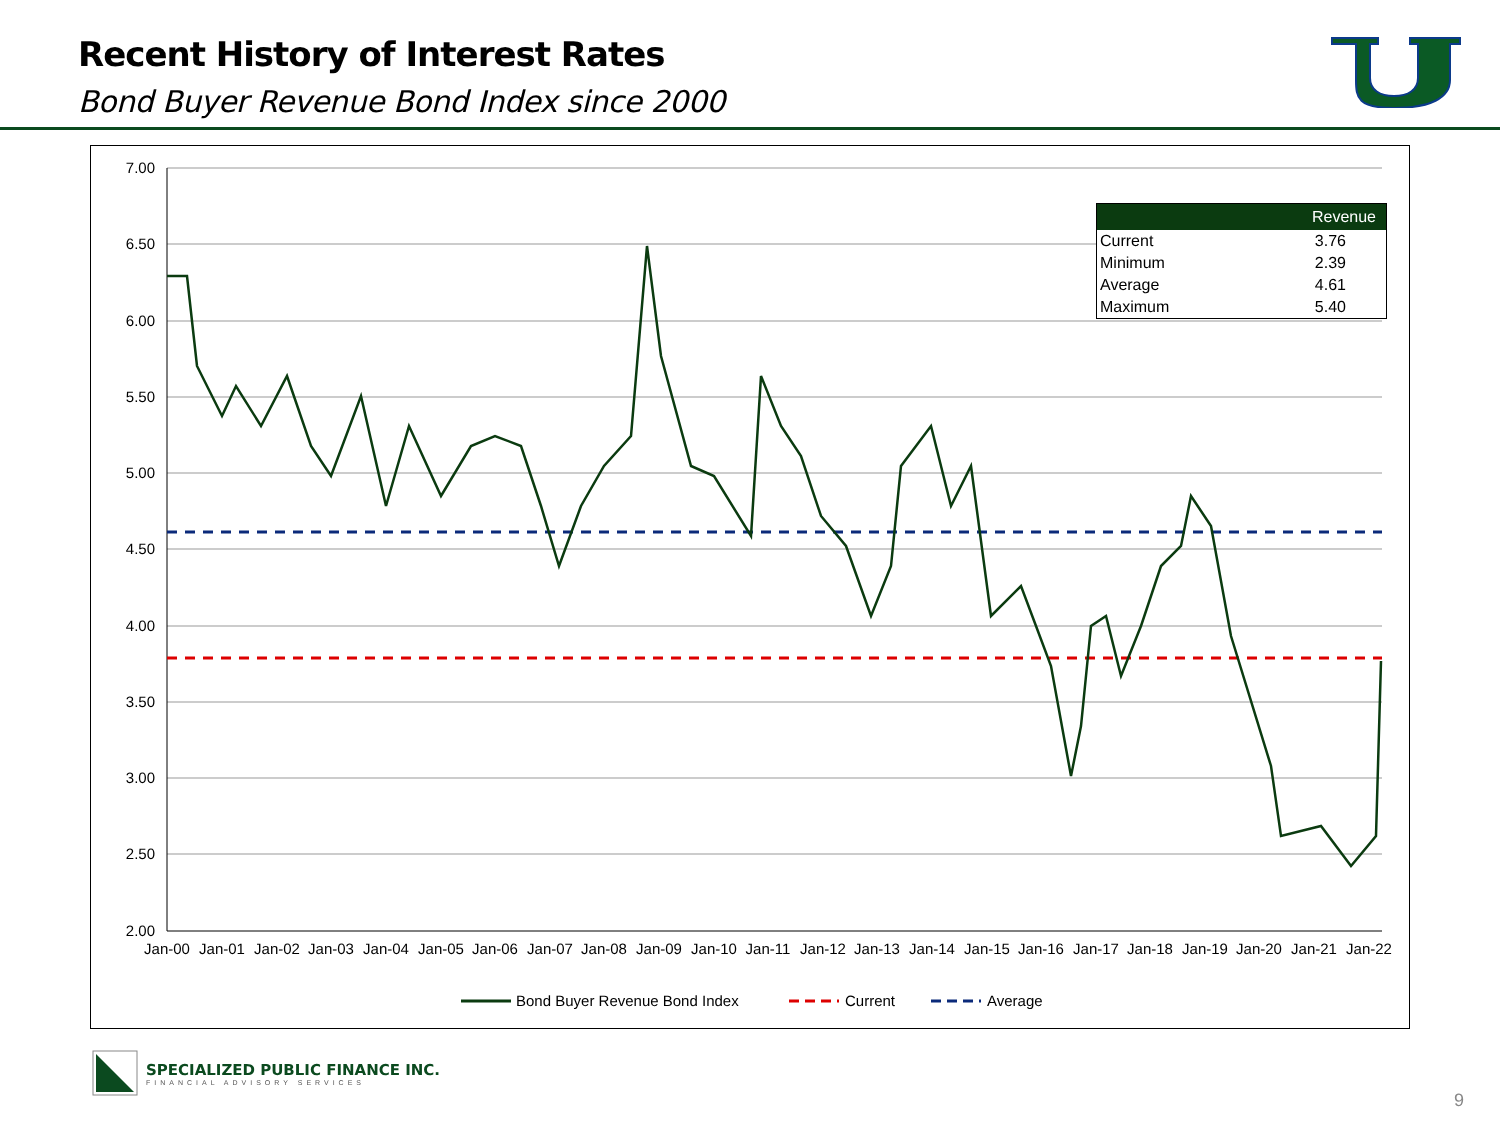Recent History of Interest Rates
Bond Buyer Revenue Bond Index since 2000
7.00
6.50
6.00
5.50
5.00
4.50
4.00
3.50
3.00
2.50
2.00
Jan-00
Jan-01
Jan-02
Jan-03
Jan-04
Jan-05
Jan-06
Jan-07
Jan-08
Jan-09
Jan-10
Jan-11
Jan-12
Jan-13
Jan-14
Jan-15
Jan-16
Jan-17
Jan-18
Jan-19
Jan-20
Jan-21
Jan-22
Bond Buyer Revenue Bond Index
Current
Average
| | Revenue |
| --- | --- |
| Current | 3.76 |
| Minimum | 2.39 |
| Average | 4.61 |
| Maximum | 5.40 |
SPECIALIZED PUBLIC FINANCE INC.
FINANCIAL ADVISORY SERVICES
9